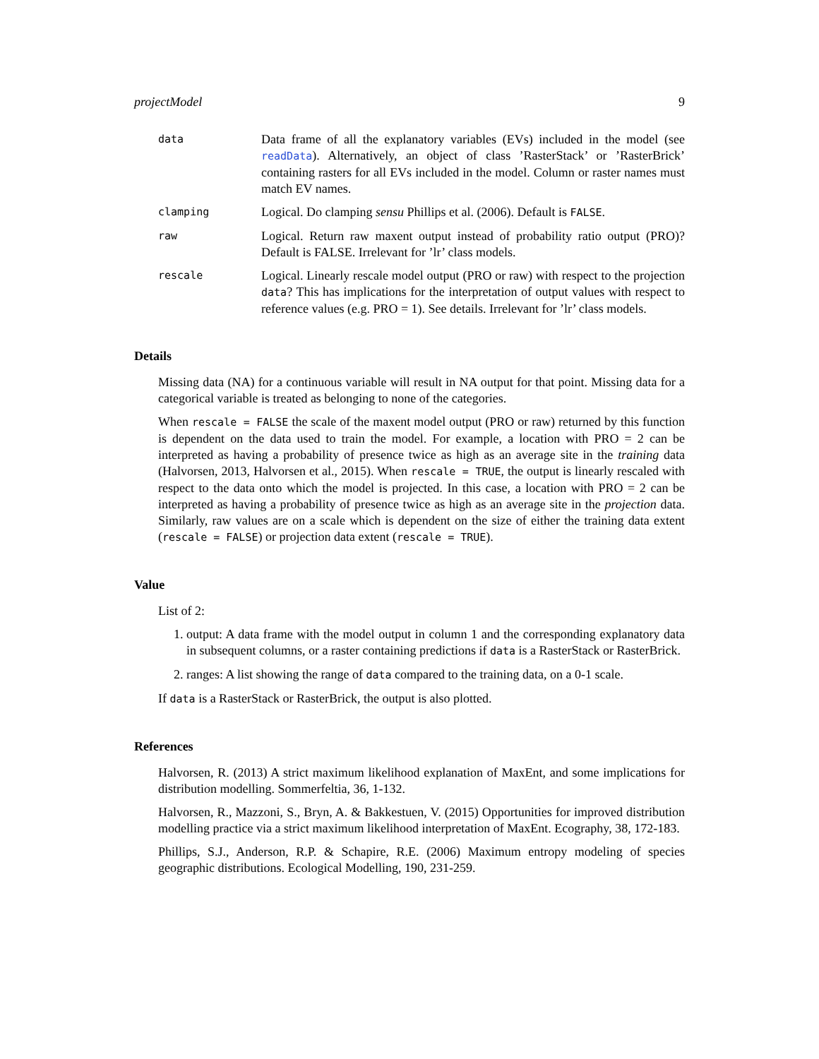projectModel 9
data
Data frame of all the explanatory variables (EVs) included in the model (see readData). Alternatively, an object of class ’RasterStack’ or ’RasterBrick’ containing rasters for all EVs included in the model. Column or raster names must match EV names.
clamping
Logical. Do clamping sensu Phillips et al. (2006). Default is FALSE.
raw
Logical. Return raw maxent output instead of probability ratio output (PRO)? Default is FALSE. Irrelevant for ’lr’ class models.
rescale
Logical. Linearly rescale model output (PRO or raw) with respect to the projection data? This has implications for the interpretation of output values with respect to reference values (e.g. PRO = 1). See details. Irrelevant for ’lr’ class models.
Details
Missing data (NA) for a continuous variable will result in NA output for that point. Missing data for a categorical variable is treated as belonging to none of the categories.
When rescale = FALSE the scale of the maxent model output (PRO or raw) returned by this function is dependent on the data used to train the model. For example, a location with PRO = 2 can be interpreted as having a probability of presence twice as high as an average site in the training data (Halvorsen, 2013, Halvorsen et al., 2015). When rescale = TRUE, the output is linearly rescaled with respect to the data onto which the model is projected. In this case, a location with PRO = 2 can be interpreted as having a probability of presence twice as high as an average site in the projection data. Similarly, raw values are on a scale which is dependent on the size of either the training data extent (rescale = FALSE) or projection data extent (rescale = TRUE).
Value
List of 2:
1. output: A data frame with the model output in column 1 and the corresponding explanatory data in subsequent columns, or a raster containing predictions if data is a RasterStack or RasterBrick.
2. ranges: A list showing the range of data compared to the training data, on a 0-1 scale.
If data is a RasterStack or RasterBrick, the output is also plotted.
References
Halvorsen, R. (2013) A strict maximum likelihood explanation of MaxEnt, and some implications for distribution modelling. Sommerfeltia, 36, 1-132.
Halvorsen, R., Mazzoni, S., Bryn, A. & Bakkestuen, V. (2015) Opportunities for improved distribution modelling practice via a strict maximum likelihood interpretation of MaxEnt. Ecography, 38, 172-183.
Phillips, S.J., Anderson, R.P. & Schapire, R.E. (2006) Maximum entropy modeling of species geographic distributions. Ecological Modelling, 190, 231-259.